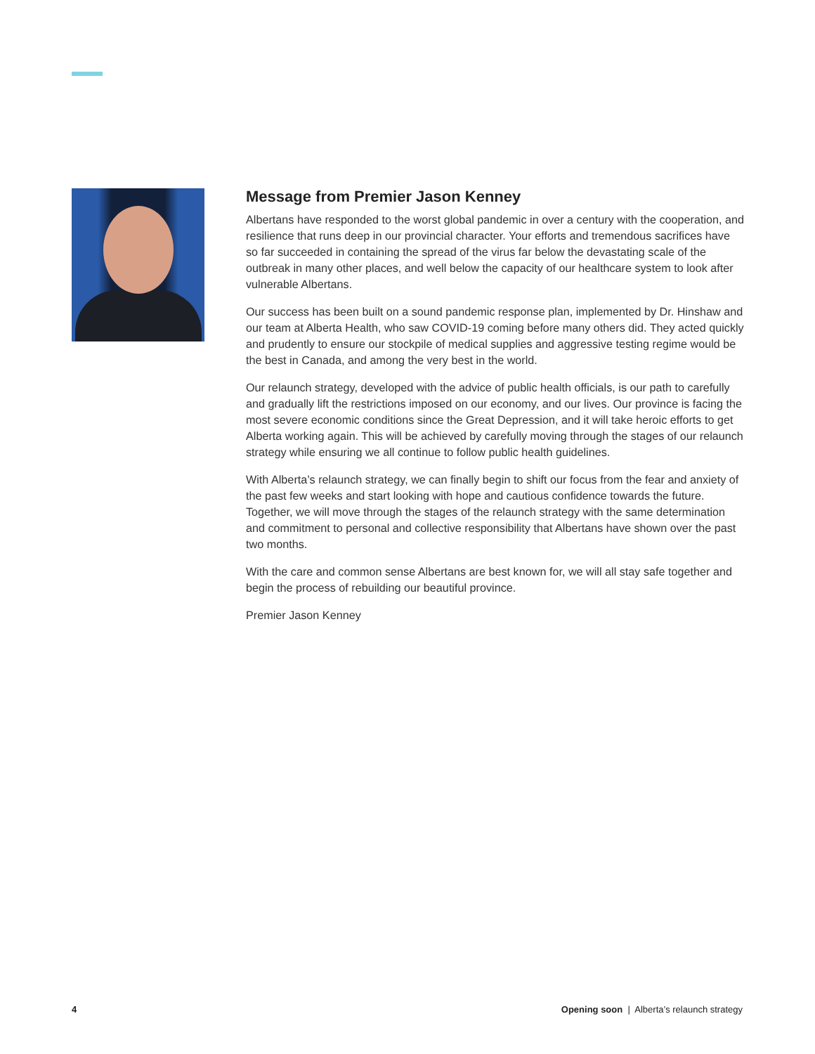Message from Premier Jason Kenney
Albertans have responded to the worst global pandemic in over a century with the cooperation, and resilience that runs deep in our provincial character. Your efforts and tremendous sacrifices have so far succeeded in containing the spread of the virus far below the devastating scale of the outbreak in many other places, and well below the capacity of our healthcare system to look after vulnerable Albertans.
Our success has been built on a sound pandemic response plan, implemented by Dr. Hinshaw and our team at Alberta Health, who saw COVID-19 coming before many others did. They acted quickly and prudently to ensure our stockpile of medical supplies and aggressive testing regime would be the best in Canada, and among the very best in the world.
Our relaunch strategy, developed with the advice of public health officials, is our path to carefully and gradually lift the restrictions imposed on our economy, and our lives. Our province is facing the most severe economic conditions since the Great Depression, and it will take heroic efforts to get Alberta working again. This will be achieved by carefully moving through the stages of our relaunch strategy while ensuring we all continue to follow public health guidelines.
With Alberta’s relaunch strategy, we can finally begin to shift our focus from the fear and anxiety of the past few weeks and start looking with hope and cautious confidence towards the future. Together, we will move through the stages of the relaunch strategy with the same determination and commitment to personal and collective responsibility that Albertans have shown over the past two months.
With the care and common sense Albertans are best known for, we will all stay safe together and begin the process of rebuilding our beautiful province.
Premier Jason Kenney
4 Opening soon | Alberta’s relaunch strategy